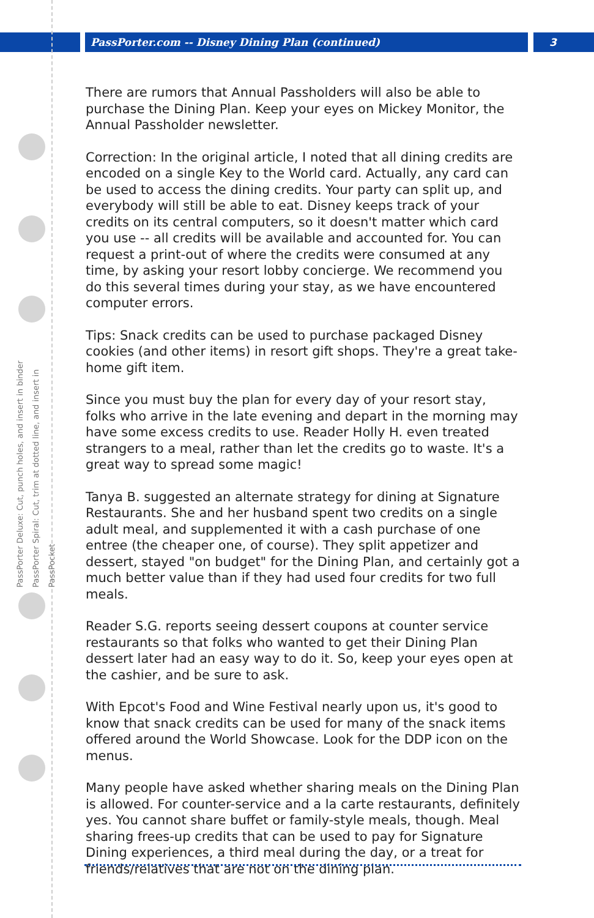PassPorter.com -- Disney Dining Plan (continued)
3
PassPorter Deluxe: Cut, punch holes, and insert in binder
PassPorter Spiral: Cut, trim at dotted line, and insert in PassPocket
There are rumors that Annual Passholders will also be able to purchase the Dining Plan. Keep your eyes on Mickey Monitor, the Annual Passholder newsletter.
Correction: In the original article, I noted that all dining credits are encoded on a single Key to the World card. Actually, any card can be used to access the dining credits. Your party can split up, and everybody will still be able to eat. Disney keeps track of your credits on its central computers, so it doesn't matter which card you use -- all credits will be available and accounted for. You can request a print-out of where the credits were consumed at any time, by asking your resort lobby concierge. We recommend you do this several times during your stay, as we have encountered computer errors.
Tips: Snack credits can be used to purchase packaged Disney cookies (and other items) in resort gift shops. They're a great take-home gift item.
Since you must buy the plan for every day of your resort stay, folks who arrive in the late evening and depart in the morning may have some excess credits to use. Reader Holly H. even treated strangers to a meal, rather than let the credits go to waste. It's a great way to spread some magic!
Tanya B. suggested an alternate strategy for dining at Signature Restaurants. She and her husband spent two credits on a single adult meal, and supplemented it with a cash purchase of one entree (the cheaper one, of course). They split appetizer and dessert, stayed "on budget" for the Dining Plan, and certainly got a much better value than if they had used four credits for two full meals.
Reader S.G. reports seeing dessert coupons at counter service restaurants so that folks who wanted to get their Dining Plan dessert later had an easy way to do it. So, keep your eyes open at the cashier, and be sure to ask.
With Epcot's Food and Wine Festival nearly upon us, it's good to know that snack credits can be used for many of the snack items offered around the World Showcase. Look for the DDP icon on the menus.
Many people have asked whether sharing meals on the Dining Plan is allowed. For counter-service and a la carte restaurants, definitely yes. You cannot share buffet or family-style meals, though. Meal sharing frees-up credits that can be used to pay for Signature Dining experiences, a third meal during the day, or a treat for friends/relatives that are not on the dining plan.